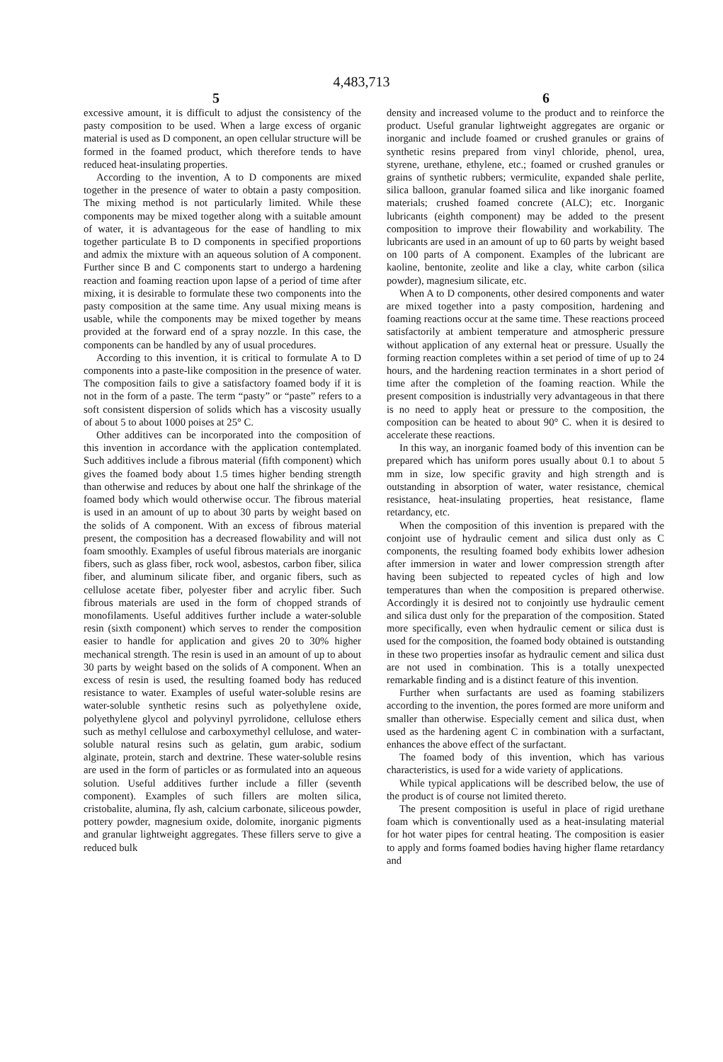4,483,713
5 6
excessive amount, it is difficult to adjust the consistency of the pasty composition to be used. When a large excess of organic material is used as D component, an open cellular structure will be formed in the foamed product, which therefore tends to have reduced heat-insulating properties.
According to the invention, A to D components are mixed together in the presence of water to obtain a pasty composition. The mixing method is not particularly limited. While these components may be mixed together along with a suitable amount of water, it is advantageous for the ease of handling to mix together particulate B to D components in specified proportions and admix the mixture with an aqueous solution of A component. Further since B and C components start to undergo a hardening reaction and foaming reaction upon lapse of a period of time after mixing, it is desirable to formulate these two components into the pasty composition at the same time. Any usual mixing means is usable, while the components may be mixed together by means provided at the forward end of a spray nozzle. In this case, the components can be handled by any of usual procedures.
According to this invention, it is critical to formulate A to D components into a paste-like composition in the presence of water. The composition fails to give a satisfactory foamed body if it is not in the form of a paste. The term “pasty” or “paste” refers to a soft consistent dispersion of solids which has a viscosity usually of about 5 to about 1000 poises at 25° C.
Other additives can be incorporated into the composition of this invention in accordance with the application contemplated. Such additives include a fibrous material (fifth component) which gives the foamed body about 1.5 times higher bending strength than otherwise and reduces by about one half the shrinkage of the foamed body which would otherwise occur. The fibrous material is used in an amount of up to about 30 parts by weight based on the solids of A component. With an excess of fibrous material present, the composition has a decreased flowability and will not foam smoothly. Examples of useful fibrous materials are inorganic fibers, such as glass fiber, rock wool, asbestos, carbon fiber, silica fiber, and aluminum silicate fiber, and organic fibers, such as cellulose acetate fiber, polyester fiber and acrylic fiber. Such fibrous materials are used in the form of chopped strands of monofilaments. Useful additives further include a water-soluble resin (sixth component) which serves to render the composition easier to handle for application and gives 20 to 30% higher mechanical strength. The resin is used in an amount of up to about 30 parts by weight based on the solids of A component. When an excess of resin is used, the resulting foamed body has reduced resistance to water. Examples of useful water-soluble resins are water-soluble synthetic resins such as polyethylene oxide, polyethylene glycol and polyvinyl pyrrolidone, cellulose ethers such as methyl cellulose and carboxymethyl cellulose, and water-soluble natural resins such as gelatin, gum arabic, sodium alginate, protein, starch and dextrine. These water-soluble resins are used in the form of particles or as formulated into an aqueous solution. Useful additives further include a filler (seventh component). Examples of such fillers are molten silica, cristobalite, alumina, fly ash, calcium carbonate, siliceous powder, pottery powder, magnesium oxide, dolomite, inorganic pigments and granular lightweight aggregates. These fillers serve to give a reduced bulk
density and increased volume to the product and to reinforce the product. Useful granular lightweight aggregates are organic or inorganic and include foamed or crushed granules or grains of synthetic resins prepared from vinyl chloride, phenol, urea, styrene, urethane, ethylene, etc.; foamed or crushed granules or grains of synthetic rubbers; vermiculite, expanded shale perlite, silica balloon, granular foamed silica and like inorganic foamed materials; crushed foamed concrete (ALC); etc. Inorganic lubricants (eighth component) may be added to the present composition to improve their flowability and workability. The lubricants are used in an amount of up to 60 parts by weight based on 100 parts of A component. Examples of the lubricant are kaoline, bentonite, zeolite and like a clay, white carbon (silica powder), magnesium silicate, etc.
When A to D components, other desired components and water are mixed together into a pasty composition, hardening and foaming reactions occur at the same time. These reactions proceed satisfactorily at ambient temperature and atmospheric pressure without application of any external heat or pressure. Usually the forming reaction completes within a set period of time of up to 24 hours, and the hardening reaction terminates in a short period of time after the completion of the foaming reaction. While the present composition is industrially very advantageous in that there is no need to apply heat or pressure to the composition, the composition can be heated to about 90° C. when it is desired to accelerate these reactions.
In this way, an inorganic foamed body of this invention can be prepared which has uniform pores usually about 0.1 to about 5 mm in size, low specific gravity and high strength and is outstanding in absorption of water, water resistance, chemical resistance, heat-insulating properties, heat resistance, flame retardancy, etc.
When the composition of this invention is prepared with the conjoint use of hydraulic cement and silica dust only as C components, the resulting foamed body exhibits lower adhesion after immersion in water and lower compression strength after having been subjected to repeated cycles of high and low temperatures than when the composition is prepared otherwise. Accordingly it is desired not to conjointly use hydraulic cement and silica dust only for the preparation of the composition. Stated more specifically, even when hydraulic cement or silica dust is used for the composition, the foamed body obtained is outstanding in these two properties insofar as hydraulic cement and silica dust are not used in combination. This is a totally unexpected remarkable finding and is a distinct feature of this invention.
Further when surfactants are used as foaming stabilizers according to the invention, the pores formed are more uniform and smaller than otherwise. Especially cement and silica dust, when used as the hardening agent C in combination with a surfactant, enhances the above effect of the surfactant.
The foamed body of this invention, which has various characteristics, is used for a wide variety of applications.
While typical applications will be described below, the use of the product is of course not limited thereto.
The present composition is useful in place of rigid urethane foam which is conventionally used as a heat-insulating material for hot water pipes for central heating. The composition is easier to apply and forms foamed bodies having higher flame retardancy and